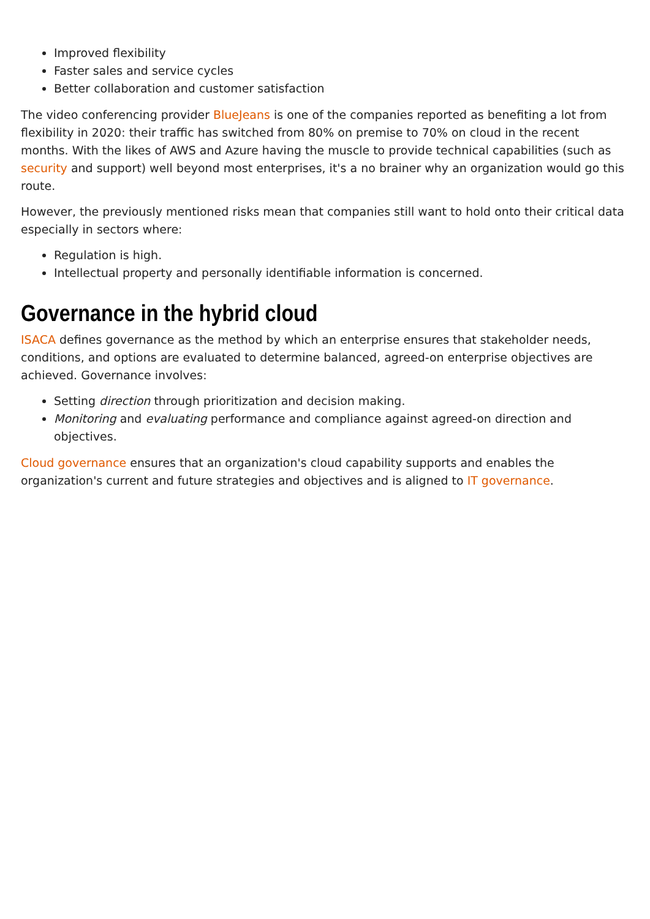Improved flexibility
Faster sales and service cycles
Better collaboration and customer satisfaction
The video conferencing provider BlueJeans is one of the companies reported as benefiting a lot from flexibility in 2020: their traffic has switched from 80% on premise to 70% on cloud in the recent months. With the likes of AWS and Azure having the muscle to provide technical capabilities (such as security and support) well beyond most enterprises, it's a no brainer why an organization would go this route.
However, the previously mentioned risks mean that companies still want to hold onto their critical data especially in sectors where:
Regulation is high.
Intellectual property and personally identifiable information is concerned.
Governance in the hybrid cloud
ISACA defines governance as the method by which an enterprise ensures that stakeholder needs, conditions, and options are evaluated to determine balanced, agreed-on enterprise objectives are achieved. Governance involves:
Setting direction through prioritization and decision making.
Monitoring and evaluating performance and compliance against agreed-on direction and objectives.
Cloud governance ensures that an organization's cloud capability supports and enables the organization's current and future strategies and objectives and is aligned to IT governance.